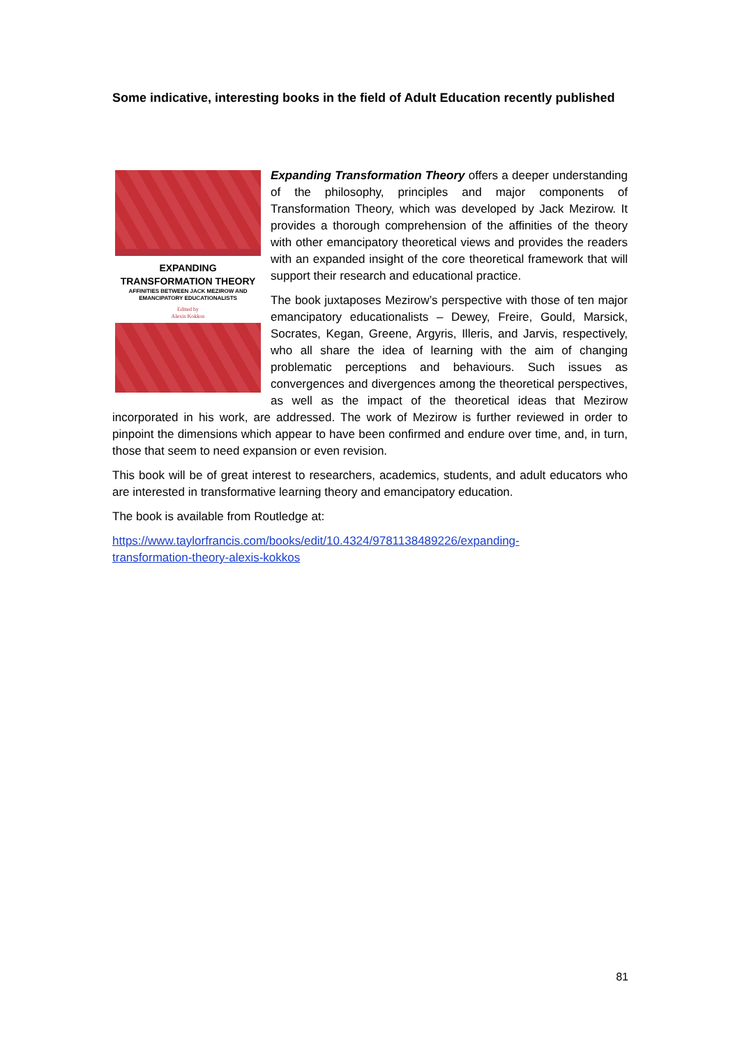Some indicative, interesting books in the field of Adult Education recently published
EXPANDING
TRANSFORMATION THEORY
AFFINITIES BETWEEN JACK MEZIROW AND
EMANCIPATORY EDUCATIONALISTS
Edited by
Alexis Kokkos
Expanding Transformation Theory offers a deeper understanding of the philosophy, principles and major components of Transformation Theory, which was developed by Jack Mezirow. It provides a thorough comprehension of the affinities of the theory with other emancipatory theoretical views and provides the readers with an expanded insight of the core theoretical framework that will support their research and educational practice.
The book juxtaposes Mezirow’s perspective with those of ten major emancipatory educationalists – Dewey, Freire, Gould, Marsick, Socrates, Kegan, Greene, Argyris, Illeris, and Jarvis, respectively, who all share the idea of learning with the aim of changing problematic perceptions and behaviours. Such issues as convergences and divergences among the theoretical perspectives, as well as the impact of the theoretical ideas that Mezirow incorporated in his work, are addressed. The work of Mezirow is further reviewed in order to pinpoint the dimensions which appear to have been confirmed and endure over time, and, in turn, those that seem to need expansion or even revision.
This book will be of great interest to researchers, academics, students, and adult educators who are interested in transformative learning theory and emancipatory education.
The book is available from Routledge at:
https://www.taylorfrancis.com/books/edit/10.4324/9781138489226/expanding-
transformation-theory-alexis-kokkos
81